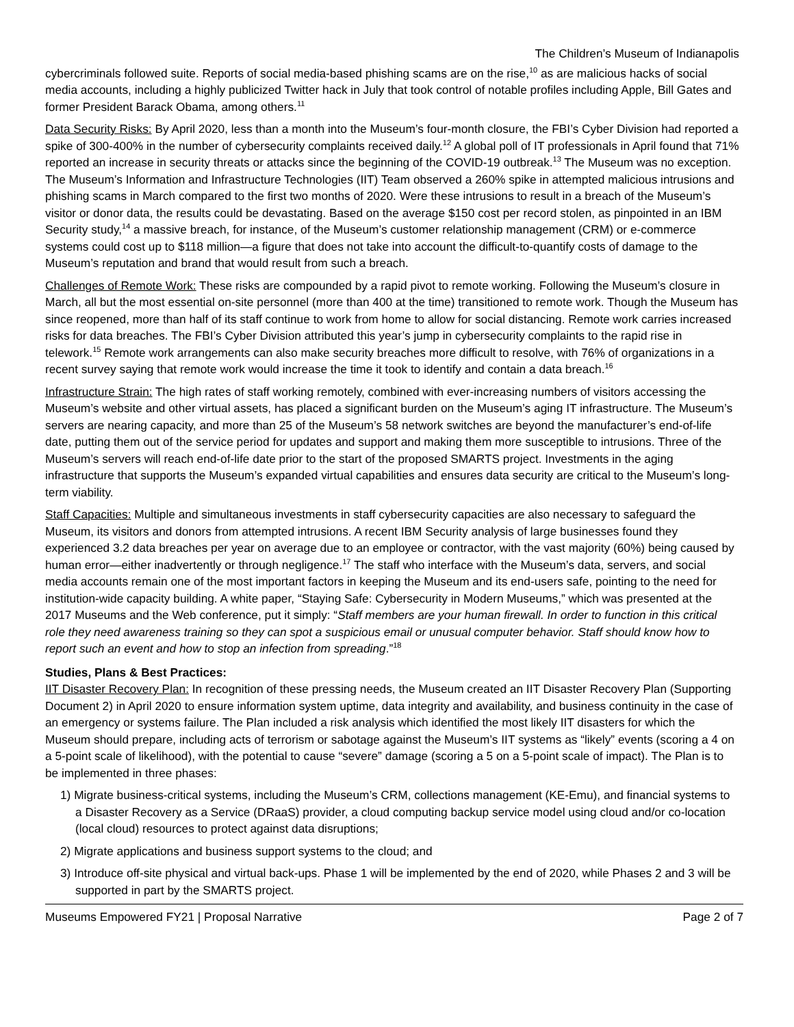The Children’s Museum of Indianapolis
cybercriminals followed suite. Reports of social media-based phishing scams are on the rise,<sup>10</sup> as are malicious hacks of social media accounts, including a highly publicized Twitter hack in July that took control of notable profiles including Apple, Bill Gates and former President Barack Obama, among others.<sup>11</sup>
Data Security Risks: By April 2020, less than a month into the Museum’s four-month closure, the FBI’s Cyber Division had reported a spike of 300-400% in the number of cybersecurity complaints received daily.<sup>12</sup> A global poll of IT professionals in April found that 71% reported an increase in security threats or attacks since the beginning of the COVID-19 outbreak.<sup>13</sup> The Museum was no exception. The Museum’s Information and Infrastructure Technologies (IIT) Team observed a 260% spike in attempted malicious intrusions and phishing scams in March compared to the first two months of 2020. Were these intrusions to result in a breach of the Museum’s visitor or donor data, the results could be devastating. Based on the average $150 cost per record stolen, as pinpointed in an IBM Security study,<sup>14</sup> a massive breach, for instance, of the Museum’s customer relationship management (CRM) or e-commerce systems could cost up to $118 million—a figure that does not take into account the difficult-to-quantify costs of damage to the Museum’s reputation and brand that would result from such a breach.
Challenges of Remote Work: These risks are compounded by a rapid pivot to remote working. Following the Museum’s closure in March, all but the most essential on-site personnel (more than 400 at the time) transitioned to remote work. Though the Museum has since reopened, more than half of its staff continue to work from home to allow for social distancing. Remote work carries increased risks for data breaches. The FBI’s Cyber Division attributed this year’s jump in cybersecurity complaints to the rapid rise in telework.<sup>15</sup> Remote work arrangements can also make security breaches more difficult to resolve, with 76% of organizations in a recent survey saying that remote work would increase the time it took to identify and contain a data breach.<sup>16</sup>
Infrastructure Strain: The high rates of staff working remotely, combined with ever-increasing numbers of visitors accessing the Museum’s website and other virtual assets, has placed a significant burden on the Museum’s aging IT infrastructure. The Museum’s servers are nearing capacity, and more than 25 of the Museum’s 58 network switches are beyond the manufacturer’s end-of-life date, putting them out of the service period for updates and support and making them more susceptible to intrusions. Three of the Museum’s servers will reach end-of-life date prior to the start of the proposed SMARTS project. Investments in the aging infrastructure that supports the Museum’s expanded virtual capabilities and ensures data security are critical to the Museum’s long-term viability.
Staff Capacities: Multiple and simultaneous investments in staff cybersecurity capacities are also necessary to safeguard the Museum, its visitors and donors from attempted intrusions. A recent IBM Security analysis of large businesses found they experienced 3.2 data breaches per year on average due to an employee or contractor, with the vast majority (60%) being caused by human error—either inadvertently or through negligence.<sup>17</sup> The staff who interface with the Museum’s data, servers, and social media accounts remain one of the most important factors in keeping the Museum and its end-users safe, pointing to the need for institution-wide capacity building. A white paper, “Staying Safe: Cybersecurity in Modern Museums,” which was presented at the 2017 Museums and the Web conference, put it simply: “Staff members are your human firewall. In order to function in this critical role they need awareness training so they can spot a suspicious email or unusual computer behavior. Staff should know how to report such an event and how to stop an infection from spreading.”<sup>18</sup>
Studies, Plans & Best Practices:
IIT Disaster Recovery Plan: In recognition of these pressing needs, the Museum created an IIT Disaster Recovery Plan (Supporting Document 2) in April 2020 to ensure information system uptime, data integrity and availability, and business continuity in the case of an emergency or systems failure. The Plan included a risk analysis which identified the most likely IIT disasters for which the Museum should prepare, including acts of terrorism or sabotage against the Museum’s IIT systems as “likely” events (scoring a 4 on a 5-point scale of likelihood), with the potential to cause “severe” damage (scoring a 5 on a 5-point scale of impact). The Plan is to be implemented in three phases:
1) Migrate business-critical systems, including the Museum’s CRM, collections management (KE-Emu), and financial systems to a Disaster Recovery as a Service (DRaaS) provider, a cloud computing backup service model using cloud and/or co-location (local cloud) resources to protect against data disruptions;
2) Migrate applications and business support systems to the cloud; and
3) Introduce off-site physical and virtual back-ups. Phase 1 will be implemented by the end of 2020, while Phases 2 and 3 will be supported in part by the SMARTS project.
Museums Empowered FY21 | Proposal Narrative Page 2 of 7